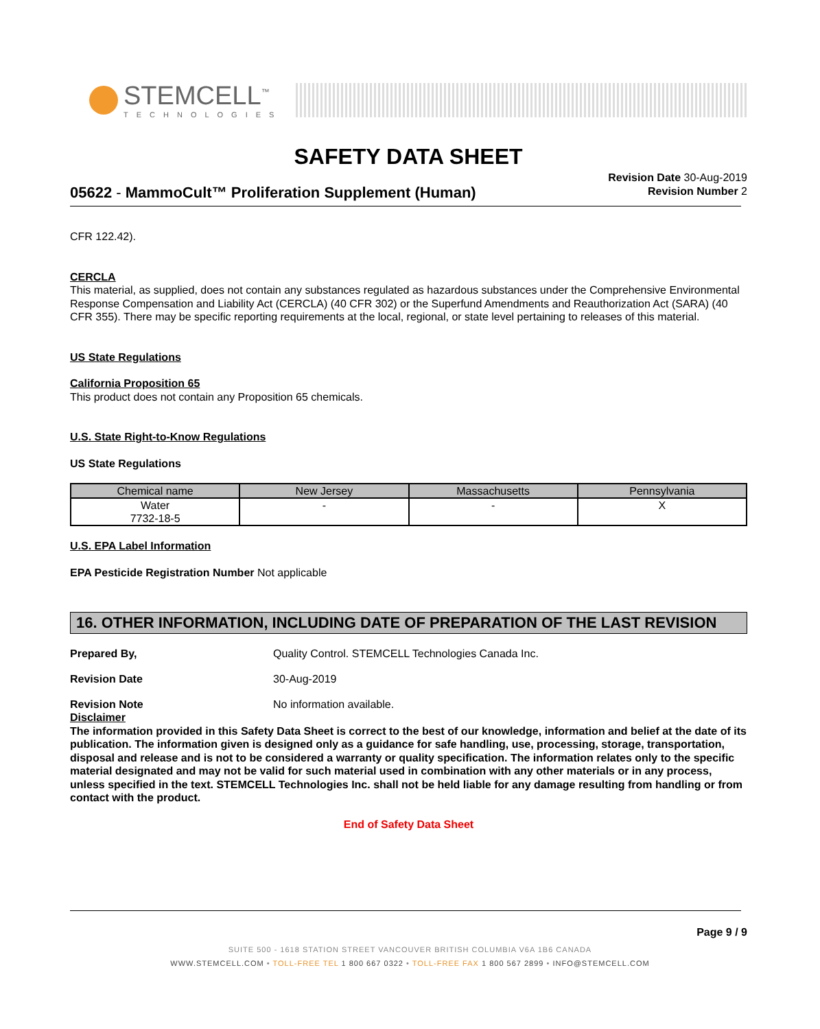STEMCELL<sup>™</sup>
TECHNOLOGIES
SAFETY DATA SHEET
05622 - MammoCult™ Proliferation Supplement (Human)
Revision Date 30-Aug-2019
Revision Number 2
CFR 122.42).
CERCLA
This material, as supplied, does not contain any substances regulated as hazardous substances under the Comprehensive Environmental Response Compensation and Liability Act (CERCLA) (40 CFR 302) or the Superfund Amendments and Reauthorization Act (SARA) (40 CFR 355). There may be specific reporting requirements at the local, regional, or state level pertaining to releases of this material.
US State Regulations
California Proposition 65
This product does not contain any Proposition 65 chemicals.
U.S. State Right-to-Know Regulations
US State Regulations
| Chemical name | New Jersey | Massachusetts | Pennsylvania |
| --- | --- | --- | --- |
| Water 7732-18-5 | - | - | X |
U.S. EPA Label Information
EPA Pesticide Registration Number Not applicable
16. OTHER INFORMATION, INCLUDING DATE OF PREPARATION OF THE LAST REVISION
Prepared By, Quality Control. STEMCELL Technologies Canada Inc.
Revision Date 30-Aug-2019
Revision Note No information available.
Disclaimer
The information provided in this Safety Data Sheet is correct to the best of our knowledge, information and belief at the date of its publication. The information given is designed only as a guidance for safe handling, use, processing, storage, transportation, disposal and release and is not to be considered a warranty or quality specification. The information relates only to the specific material designated and may not be valid for such material used in combination with any other materials or in any process, unless specified in the text. STEMCELL Technologies Inc. shall not be held liable for any damage resulting from handling or from contact with the product.
End of Safety Data Sheet
Page 9 / 9
SUITE 500 - 1618 STATION STREET VANCOUVER BRITISH COLUMBIA V6A 1B6 CANADA
WWW.STEMCELL.COM • TOLL-FREE TEL 1 800 667 0322 • TOLL-FREE FAX 1 800 567 2899 • INFO@STEMCELL.COM